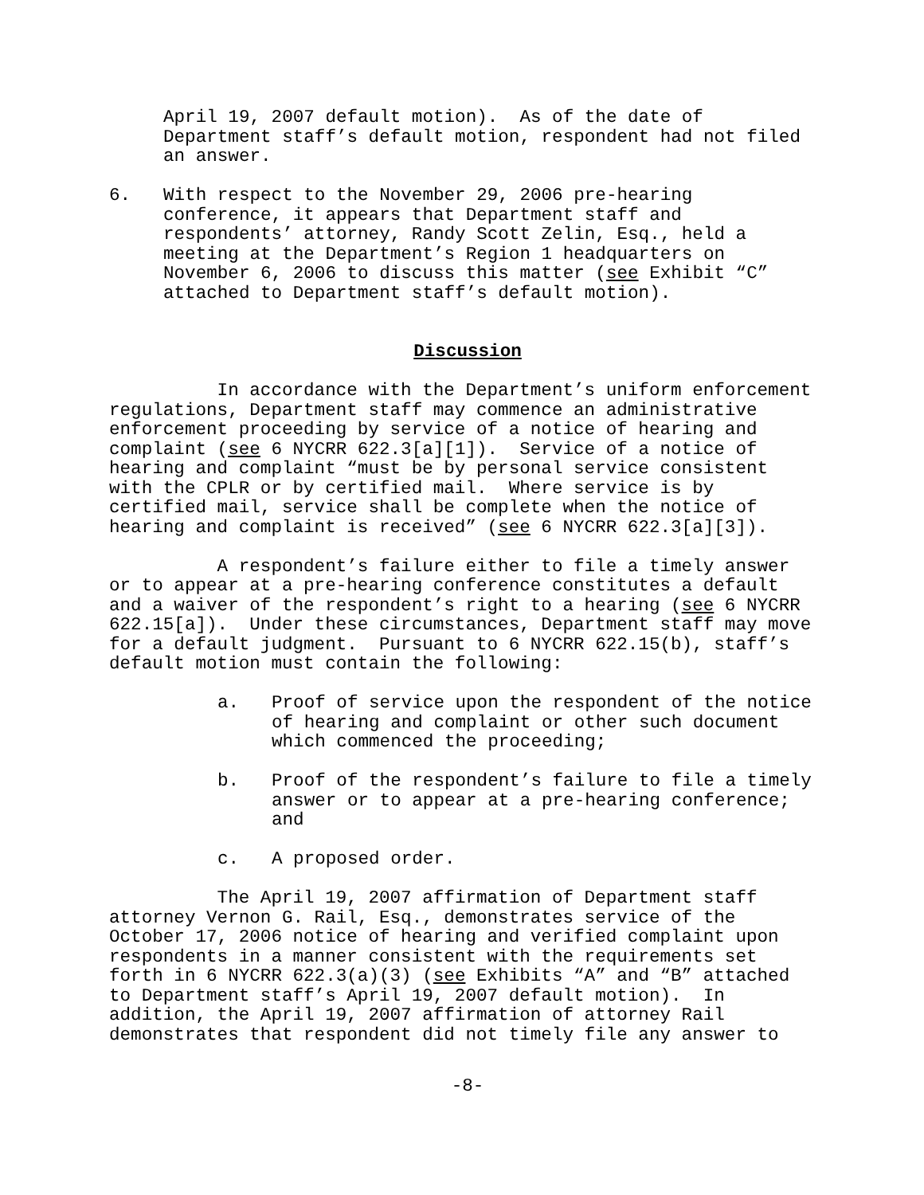April 19, 2007 default motion). As of the date of Department staff’s default motion, respondent had not filed an answer.
6. With respect to the November 29, 2006 pre-hearing conference, it appears that Department staff and respondents’ attorney, Randy Scott Zelin, Esq., held a meeting at the Department’s Region 1 headquarters on November 6, 2006 to discuss this matter (see Exhibit “C” attached to Department staff’s default motion).
Discussion
In accordance with the Department’s uniform enforcement regulations, Department staff may commence an administrative enforcement proceeding by service of a notice of hearing and complaint (see 6 NYCRR 622.3[a][1]). Service of a notice of hearing and complaint “must be by personal service consistent with the CPLR or by certified mail. Where service is by certified mail, service shall be complete when the notice of hearing and complaint is received” (see 6 NYCRR 622.3[a][3]).
A respondent’s failure either to file a timely answer or to appear at a pre-hearing conference constitutes a default and a waiver of the respondent’s right to a hearing (see 6 NYCRR 622.15[a]). Under these circumstances, Department staff may move for a default judgment. Pursuant to 6 NYCRR 622.15(b), staff’s default motion must contain the following:
a. Proof of service upon the respondent of the notice of hearing and complaint or other such document which commenced the proceeding;
b. Proof of the respondent’s failure to file a timely answer or to appear at a pre-hearing conference; and
c. A proposed order.
The April 19, 2007 affirmation of Department staff attorney Vernon G. Rail, Esq., demonstrates service of the October 17, 2006 notice of hearing and verified complaint upon respondents in a manner consistent with the requirements set forth in 6 NYCRR 622.3(a)(3) (see Exhibits “A” and “B” attached to Department staff’s April 19, 2007 default motion). In addition, the April 19, 2007 affirmation of attorney Rail demonstrates that respondent did not timely file any answer to
-8-